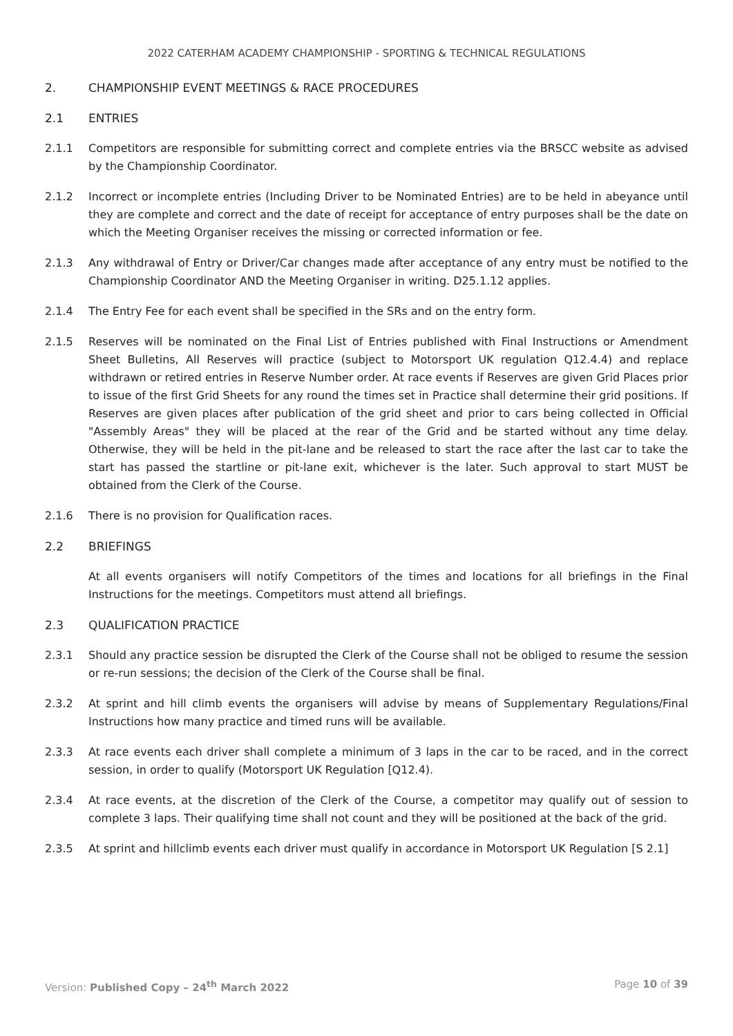2022 CATERHAM ACADEMY CHAMPIONSHIP - SPORTING & TECHNICAL REGULATIONS
2. CHAMPIONSHIP EVENT MEETINGS & RACE PROCEDURES
2.1 ENTRIES
2.1.1 Competitors are responsible for submitting correct and complete entries via the BRSCC website as advised by the Championship Coordinator.
2.1.2 Incorrect or incomplete entries (Including Driver to be Nominated Entries) are to be held in abeyance until they are complete and correct and the date of receipt for acceptance of entry purposes shall be the date on which the Meeting Organiser receives the missing or corrected information or fee.
2.1.3 Any withdrawal of Entry or Driver/Car changes made after acceptance of any entry must be notified to the Championship Coordinator AND the Meeting Organiser in writing. D25.1.12 applies.
2.1.4 The Entry Fee for each event shall be specified in the SRs and on the entry form.
2.1.5 Reserves will be nominated on the Final List of Entries published with Final Instructions or Amendment Sheet Bulletins, All Reserves will practice (subject to Motorsport UK regulation Q12.4.4) and replace withdrawn or retired entries in Reserve Number order. At race events if Reserves are given Grid Places prior to issue of the first Grid Sheets for any round the times set in Practice shall determine their grid positions. If Reserves are given places after publication of the grid sheet and prior to cars being collected in Official "Assembly Areas" they will be placed at the rear of the Grid and be started without any time delay. Otherwise, they will be held in the pit-lane and be released to start the race after the last car to take the start has passed the startline or pit-lane exit, whichever is the later. Such approval to start MUST be obtained from the Clerk of the Course.
2.1.6 There is no provision for Qualification races.
2.2 BRIEFINGS
At all events organisers will notify Competitors of the times and locations for all briefings in the Final Instructions for the meetings. Competitors must attend all briefings.
2.3 QUALIFICATION PRACTICE
2.3.1 Should any practice session be disrupted the Clerk of the Course shall not be obliged to resume the session or re-run sessions; the decision of the Clerk of the Course shall be final.
2.3.2 At sprint and hill climb events the organisers will advise by means of Supplementary Regulations/Final Instructions how many practice and timed runs will be available.
2.3.3 At race events each driver shall complete a minimum of 3 laps in the car to be raced, and in the correct session, in order to qualify (Motorsport UK Regulation [Q12.4).
2.3.4 At race events, at the discretion of the Clerk of the Course, a competitor may qualify out of session to complete 3 laps. Their qualifying time shall not count and they will be positioned at the back of the grid.
2.3.5 At sprint and hillclimb events each driver must qualify in accordance in Motorsport UK Regulation [S 2.1]
Version: Published Copy – 24<sup>th</sup> March 2022 Page 10 of 39